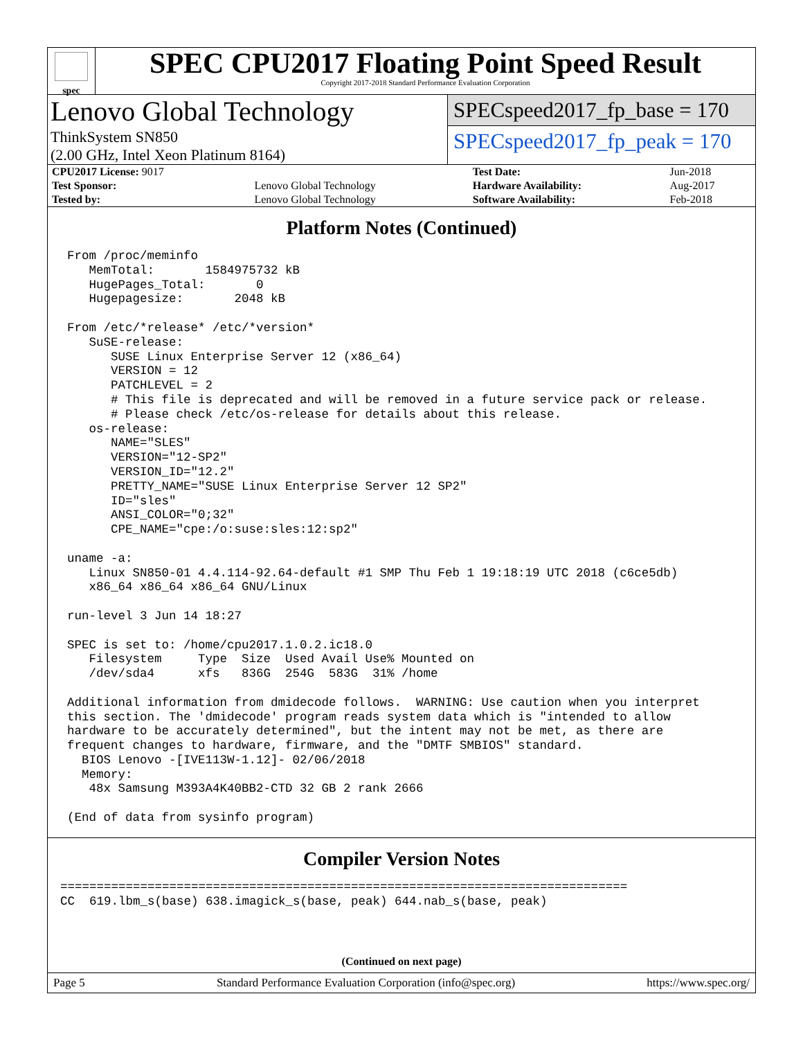spec
SPEC CPU2017 Floating Point Speed Result
Copyright 2017-2018 Standard Performance Evaluation Corporation
Lenovo Global Technology
ThinkSystem SN850
(2.00 GHz, Intel Xeon Platinum 8164)
SPECspeed2017_fp_base = 170
SPECspeed2017_fp_peak = 170
| CPU2017 License: 9017 | | Test Date: | Jun-2018 |
| Test Sponsor: | Lenovo Global Technology | Hardware Availability: | Aug-2017 |
| Tested by: | Lenovo Global Technology | Software Availability: | Feb-2018 |
Platform Notes (Continued)
From /proc/meminfo
   MemTotal:       1584975732 kB
   HugePages_Total:       0
   Hugepagesize:       2048 kB

From /etc/*release* /etc/*version*
   SuSE-release:
      SUSE Linux Enterprise Server 12 (x86_64)
      VERSION = 12
      PATCHLEVEL = 2
      # This file is deprecated and will be removed in a future service pack or release.
      # Please check /etc/os-release for details about this release.
   os-release:
      NAME="SLES"
      VERSION="12-SP2"
      VERSION_ID="12.2"
      PRETTY_NAME="SUSE Linux Enterprise Server 12 SP2"
      ID="sles"
      ANSI_COLOR="0;32"
      CPE_NAME="cpe:/o:suse:sles:12:sp2"

uname -a:
   Linux SN850-01 4.4.114-92.64-default #1 SMP Thu Feb 1 19:18:19 UTC 2018 (c6ce5db)
   x86_64 x86_64 x86_64 GNU/Linux

run-level 3 Jun 14 18:27

SPEC is set to: /home/cpu2017.1.0.2.ic18.0
   Filesystem     Type  Size  Used Avail Use% Mounted on
   /dev/sda4      xfs   836G  254G  583G  31% /home

Additional information from dmidecode follows.  WARNING: Use caution when you interpret
this section. The 'dmidecode' program reads system data which is "intended to allow
hardware to be accurately determined", but the intent may not be met, as there are
frequent changes to hardware, firmware, and the "DMTF SMBIOS" standard.
  BIOS Lenovo -[IVE113W-1.12]- 02/06/2018
  Memory:
   48x Samsung M393A4K40BB2-CTD 32 GB 2 rank 2666

(End of data from sysinfo program)
Compiler Version Notes
==============================================================================
CC  619.lbm_s(base) 638.imagick_s(base, peak) 644.nab_s(base, peak)
(Continued on next page)
Page 5 Standard Performance Evaluation Corporation (info@spec.org) https://www.spec.org/